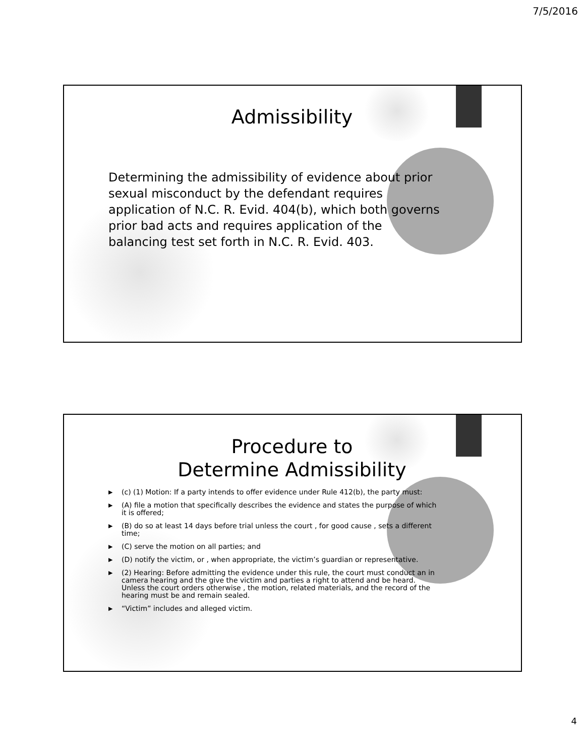7/5/2016
Admissibility
Determining the admissibility of evidence about prior sexual misconduct by the defendant requires application of N.C. R. Evid. 404(b), which both governs prior bad acts and requires application of the balancing test set forth in N.C. R. Evid. 403.
Procedure to
Determine Admissibility
▶ (c) (1) Motion: If a party intends to offer evidence under Rule 412(b), the party must:
▶ (A) file a motion that specifically describes the evidence and states the purpose of which it is offered;
▶ (B) do so at least 14 days before trial unless the court , for good cause , sets a different time;
▶ (C) serve the motion on all parties; and
▶ (D) notify the victim, or , when appropriate, the victim’s guardian or representative.
▶ (2) Hearing: Before admitting the evidence under this rule, the court must conduct an in camera hearing and the give the victim and parties a right to attend and be heard. Unless the court orders otherwise , the motion, related materials, and the record of the hearing must be and remain sealed.
▶ “Victim” includes and alleged victim.
4